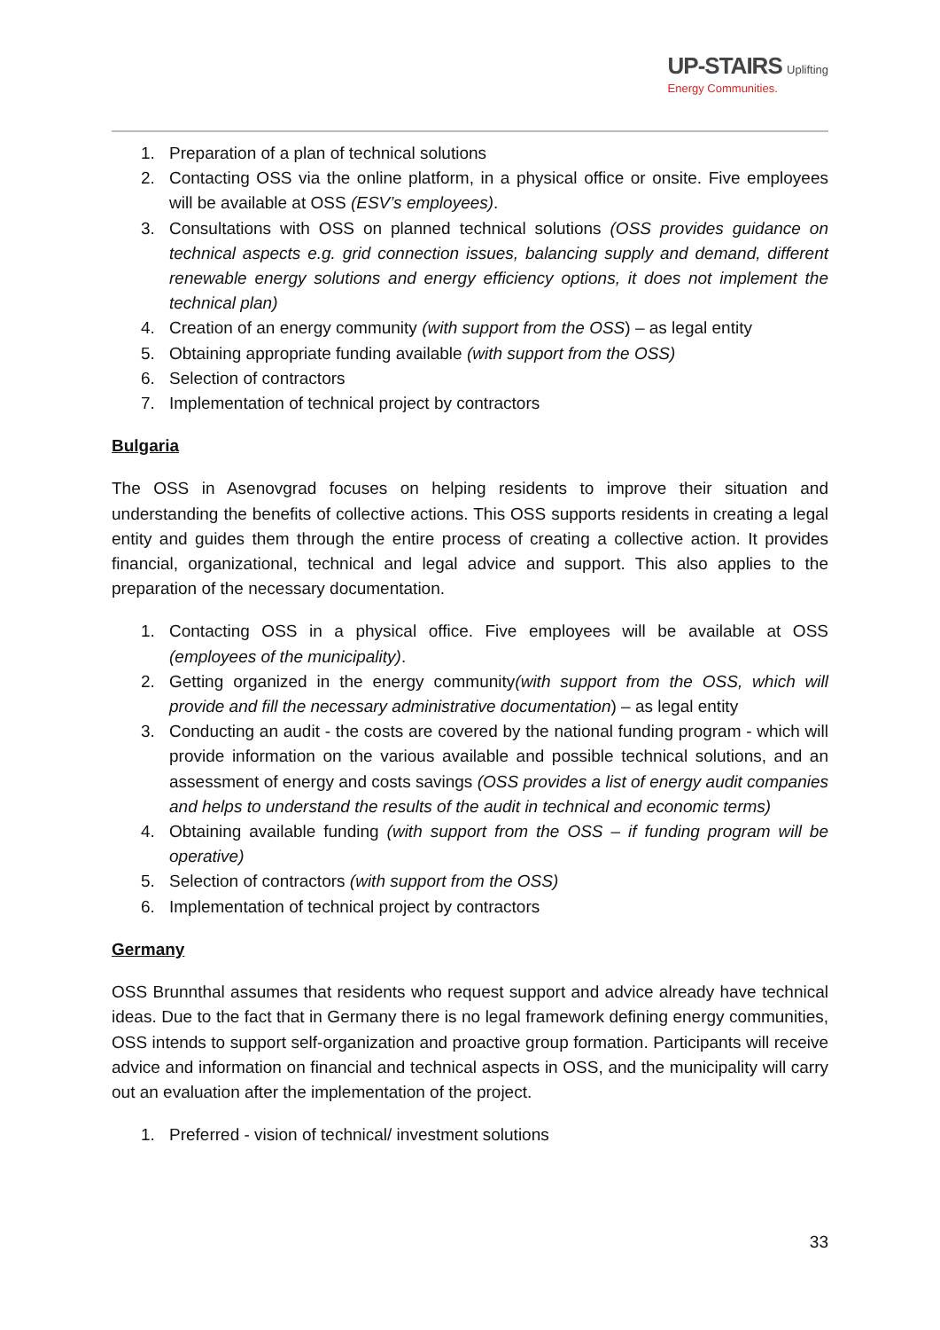UP-STAIRS Uplifting
Energy Communities.
1. Preparation of a plan of technical solutions
2. Contacting OSS via the online platform, in a physical office or onsite. Five employees will be available at OSS (ESV’s employees).
3. Consultations with OSS on planned technical solutions (OSS provides guidance on technical aspects e.g. grid connection issues, balancing supply and demand, different renewable energy solutions and energy efficiency options, it does not implement the technical plan)
4. Creation of an energy community (with support from the OSS) – as legal entity
5. Obtaining appropriate funding available (with support from the OSS)
6. Selection of contractors
7. Implementation of technical project by contractors
Bulgaria
The OSS in Asenovgrad focuses on helping residents to improve their situation and understanding the benefits of collective actions. This OSS supports residents in creating a legal entity and guides them through the entire process of creating a collective action. It provides financial, organizational, technical and legal advice and support. This also applies to the preparation of the necessary documentation.
1. Contacting OSS in a physical office. Five employees will be available at OSS (employees of the municipality).
2. Getting organized in the energy community(with support from the OSS, which will provide and fill the necessary administrative documentation) – as legal entity
3. Conducting an audit - the costs are covered by the national funding program - which will provide information on the various available and possible technical solutions, and an assessment of energy and costs savings (OSS provides a list of energy audit companies and helps to understand the results of the audit in technical and economic terms)
4. Obtaining available funding (with support from the OSS – if funding program will be operative)
5. Selection of contractors (with support from the OSS)
6. Implementation of technical project by contractors
Germany
OSS Brunnthal assumes that residents who request support and advice already have technical ideas. Due to the fact that in Germany there is no legal framework defining energy communities, OSS intends to support self-organization and proactive group formation. Participants will receive advice and information on financial and technical aspects in OSS, and the municipality will carry out an evaluation after the implementation of the project.
1. Preferred - vision of technical/ investment solutions
33